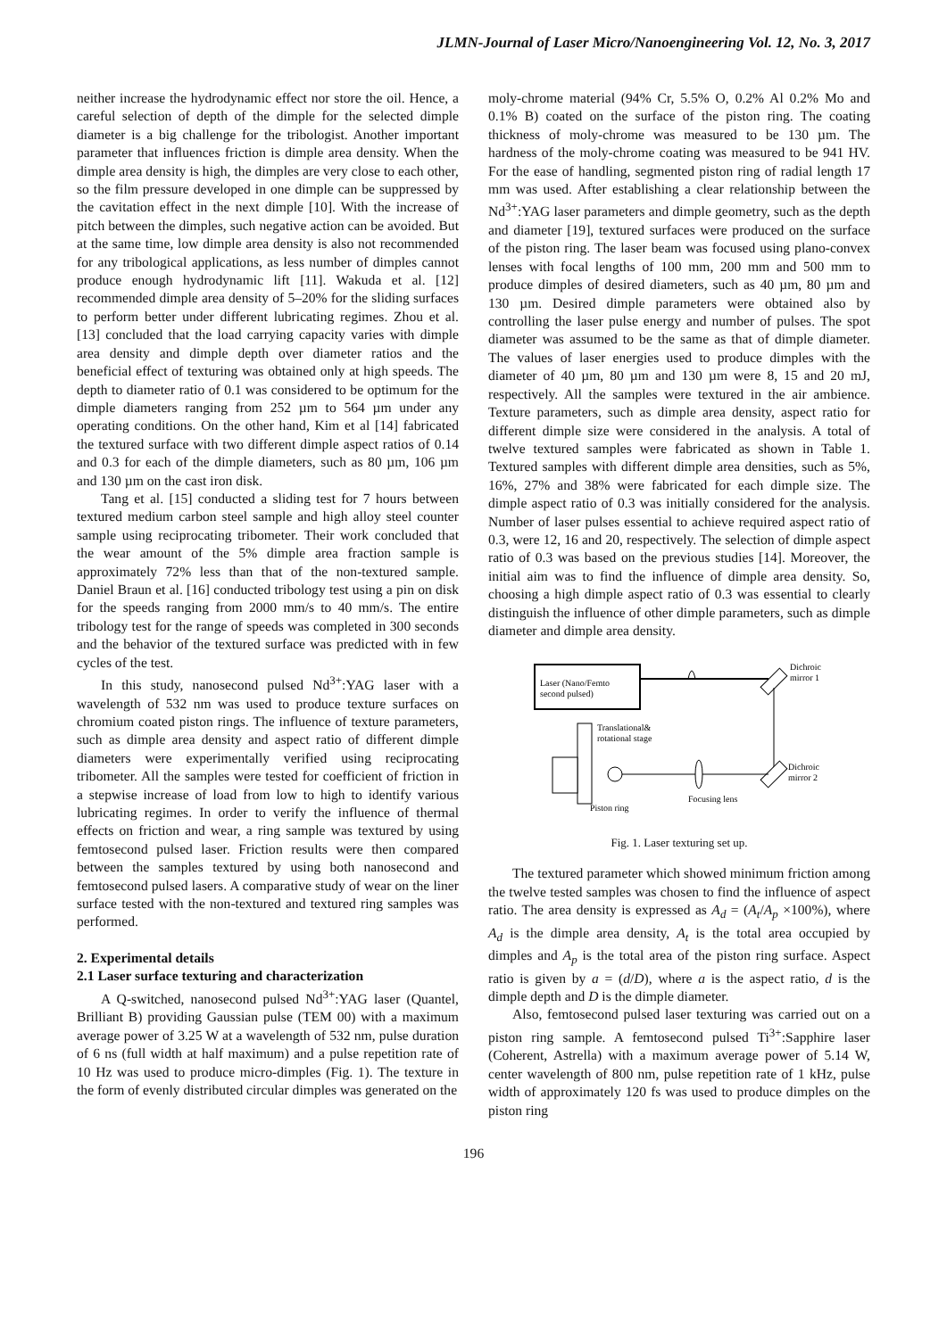JLMN-Journal of Laser Micro/Nanoengineering Vol. 12, No. 3, 2017
neither increase the hydrodynamic effect nor store the oil. Hence, a careful selection of depth of the dimple for the selected dimple diameter is a big challenge for the tribologist. Another important parameter that influences friction is dimple area density. When the dimple area density is high, the dimples are very close to each other, so the film pressure developed in one dimple can be suppressed by the cavitation effect in the next dimple [10]. With the increase of pitch between the dimples, such negative action can be avoided. But at the same time, low dimple area density is also not recommended for any tribological applications, as less number of dimples cannot produce enough hydrodynamic lift [11]. Wakuda et al. [12] recommended dimple area density of 5–20% for the sliding surfaces to perform better under different lubricating regimes. Zhou et al. [13] concluded that the load carrying capacity varies with dimple area density and dimple depth over diameter ratios and the beneficial effect of texturing was obtained only at high speeds. The depth to diameter ratio of 0.1 was considered to be optimum for the dimple diameters ranging from 252 µm to 564 µm under any operating conditions. On the other hand, Kim et al [14] fabricated the textured surface with two different dimple aspect ratios of 0.14 and 0.3 for each of the dimple diameters, such as 80 µm, 106 µm and 130 µm on the cast iron disk.
Tang et al. [15] conducted a sliding test for 7 hours between textured medium carbon steel sample and high alloy steel counter sample using reciprocating tribometer. Their work concluded that the wear amount of the 5% dimple area fraction sample is approximately 72% less than that of the non-textured sample. Daniel Braun et al. [16] conducted tribology test using a pin on disk for the speeds ranging from 2000 mm/s to 40 mm/s. The entire tribology test for the range of speeds was completed in 300 seconds and the behavior of the textured surface was predicted with in few cycles of the test.
In this study, nanosecond pulsed Nd<sup>3+</sup>:YAG laser with a wavelength of 532 nm was used to produce texture surfaces on chromium coated piston rings. The influence of texture parameters, such as dimple area density and aspect ratio of different dimple diameters were experimentally verified using reciprocating tribometer. All the samples were tested for coefficient of friction in a stepwise increase of load from low to high to identify various lubricating regimes. In order to verify the influence of thermal effects on friction and wear, a ring sample was textured by using femtosecond pulsed laser. Friction results were then compared between the samples textured by using both nanosecond and femtosecond pulsed lasers. A comparative study of wear on the liner surface tested with the non-textured and textured ring samples was performed.
2. Experimental details
2.1 Laser surface texturing and characterization
A Q-switched, nanosecond pulsed Nd<sup>3+</sup>:YAG laser (Quantel, Brilliant B) providing Gaussian pulse (TEM 00) with a maximum average power of 3.25 W at a wavelength of 532 nm, pulse duration of 6 ns (full width at half maximum) and a pulse repetition rate of 10 Hz was used to produce micro-dimples (Fig. 1). The texture in the form of evenly distributed circular dimples was generated on the
moly-chrome material (94% Cr, 5.5% O, 0.2% Al 0.2% Mo and 0.1% B) coated on the surface of the piston ring. The coating thickness of moly-chrome was measured to be 130 µm. The hardness of the moly-chrome coating was measured to be 941 HV. For the ease of handling, segmented piston ring of radial length 17 mm was used. After establishing a clear relationship between the Nd<sup>3+</sup>:YAG laser parameters and dimple geometry, such as the depth and diameter [19], textured surfaces were produced on the surface of the piston ring. The laser beam was focused using plano-convex lenses with focal lengths of 100 mm, 200 mm and 500 mm to produce dimples of desired diameters, such as 40 µm, 80 µm and 130 µm. Desired dimple parameters were obtained also by controlling the laser pulse energy and number of pulses. The spot diameter was assumed to be the same as that of dimple diameter. The values of laser energies used to produce dimples with the diameter of 40 µm, 80 µm and 130 µm were 8, 15 and 20 mJ, respectively. All the samples were textured in the air ambience. Texture parameters, such as dimple area density, aspect ratio for different dimple size were considered in the analysis. A total of twelve textured samples were fabricated as shown in Table 1. Textured samples with different dimple area densities, such as 5%, 16%, 27% and 38% were fabricated for each dimple size. The dimple aspect ratio of 0.3 was initially considered for the analysis. Number of laser pulses essential to achieve required aspect ratio of 0.3, were 12, 16 and 20, respectively. The selection of dimple aspect ratio of 0.3 was based on the previous studies [14]. Moreover, the initial aim was to find the influence of dimple area density. So, choosing a high dimple aspect ratio of 0.3 was essential to clearly distinguish the influence of other dimple parameters, such as dimple diameter and dimple area density.
Laser (Nano/Femto
second pulsed)
Dichroic
mirror 1
Dichroic
mirror 2
Focusing lens
Translational&
rotational stage
Piston ring
Fig. 1. Laser texturing set up.
The textured parameter which showed minimum friction among the twelve tested samples was chosen to find the influence of aspect ratio. The area density is expressed as A<sub>d</sub> = (A<sub>t</sub>/A<sub>p</sub> ×100%), where A<sub>d</sub> is the dimple area density, A<sub>t</sub> is the total area occupied by dimples and A<sub>p</sub> is the total area of the piston ring surface. Aspect ratio is given by a = (d/D), where a is the aspect ratio, d is the dimple depth and D is the dimple diameter.
Also, femtosecond pulsed laser texturing was carried out on a piston ring sample. A femtosecond pulsed Ti<sup>3+</sup>:Sapphire laser (Coherent, Astrella) with a maximum average power of 5.14 W, center wavelength of 800 nm, pulse repetition rate of 1 kHz, pulse width of approximately 120 fs was used to produce dimples on the piston ring
196